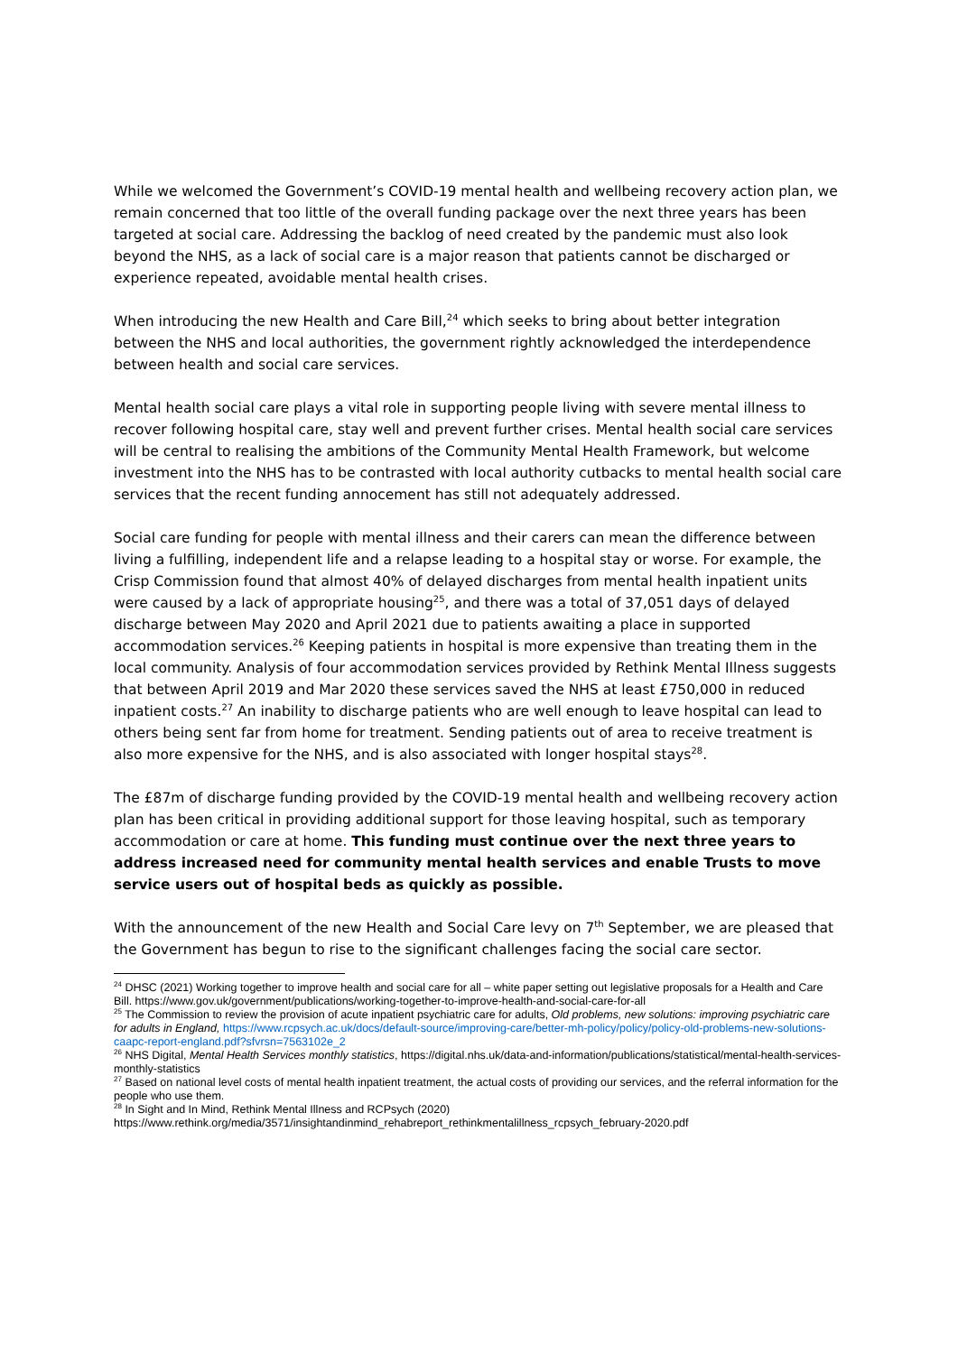While we welcomed the Government’s COVID-19 mental health and wellbeing recovery action plan, we remain concerned that too little of the overall funding package over the next three years has been targeted at social care. Addressing the backlog of need created by the pandemic must also look beyond the NHS, as a lack of social care is a major reason that patients cannot be discharged or experience repeated, avoidable mental health crises.
When introducing the new Health and Care Bill,<sup>24</sup> which seeks to bring about better integration between the NHS and local authorities, the government rightly acknowledged the interdependence between health and social care services.
Mental health social care plays a vital role in supporting people living with severe mental illness to recover following hospital care, stay well and prevent further crises. Mental health social care services will be central to realising the ambitions of the Community Mental Health Framework, but welcome investment into the NHS has to be contrasted with local authority cutbacks to mental health social care services that the recent funding annocement has still not adequately addressed.
Social care funding for people with mental illness and their carers can mean the difference between living a fulfilling, independent life and a relapse leading to a hospital stay or worse. For example, the Crisp Commission found that almost 40% of delayed discharges from mental health inpatient units were caused by a lack of appropriate housing<sup>25</sup>, and there was a total of 37,051 days of delayed discharge between May 2020 and April 2021 due to patients awaiting a place in supported accommodation services.<sup>26</sup> Keeping patients in hospital is more expensive than treating them in the local community. Analysis of four accommodation services provided by Rethink Mental Illness suggests that between April 2019 and Mar 2020 these services saved the NHS at least £750,000 in reduced inpatient costs.<sup>27</sup> An inability to discharge patients who are well enough to leave hospital can lead to others being sent far from home for treatment. Sending patients out of area to receive treatment is also more expensive for the NHS, and is also associated with longer hospital stays<sup>28</sup>.
The £87m of discharge funding provided by the COVID-19 mental health and wellbeing recovery action plan has been critical in providing additional support for those leaving hospital, such as temporary accommodation or care at home. This funding must continue over the next three years to address increased need for community mental health services and enable Trusts to move service users out of hospital beds as quickly as possible.
With the announcement of the new Health and Social Care levy on 7<sup>th</sup> September, we are pleased that the Government has begun to rise to the significant challenges facing the social care sector.
<sup>24</sup> DHSC (2021) Working together to improve health and social care for all – white paper setting out legislative proposals for a Health and Care Bill. https://www.gov.uk/government/publications/working-together-to-improve-health-and-social-care-for-all
<sup>25</sup> The Commission to review the provision of acute inpatient psychiatric care for adults, Old problems, new solutions: improving psychiatric care for adults in England, https://www.rcpsych.ac.uk/docs/default-source/improving-care/better-mh-policy/policy/policy-old-problems-new-solutions-caapc-report-england.pdf?sfvrsn=7563102e_2
<sup>26</sup> NHS Digital, Mental Health Services monthly statistics, https://digital.nhs.uk/data-and-information/publications/statistical/mental-health-services-monthly-statistics
<sup>27</sup> Based on national level costs of mental health inpatient treatment, the actual costs of providing our services, and the referral information for the people who use them.
<sup>28</sup> In Sight and In Mind, Rethink Mental Illness and RCPsych (2020) https://www.rethink.org/media/3571/insightandinmind_rehabreport_rethinkmentalillness_rcpsych_february-2020.pdf